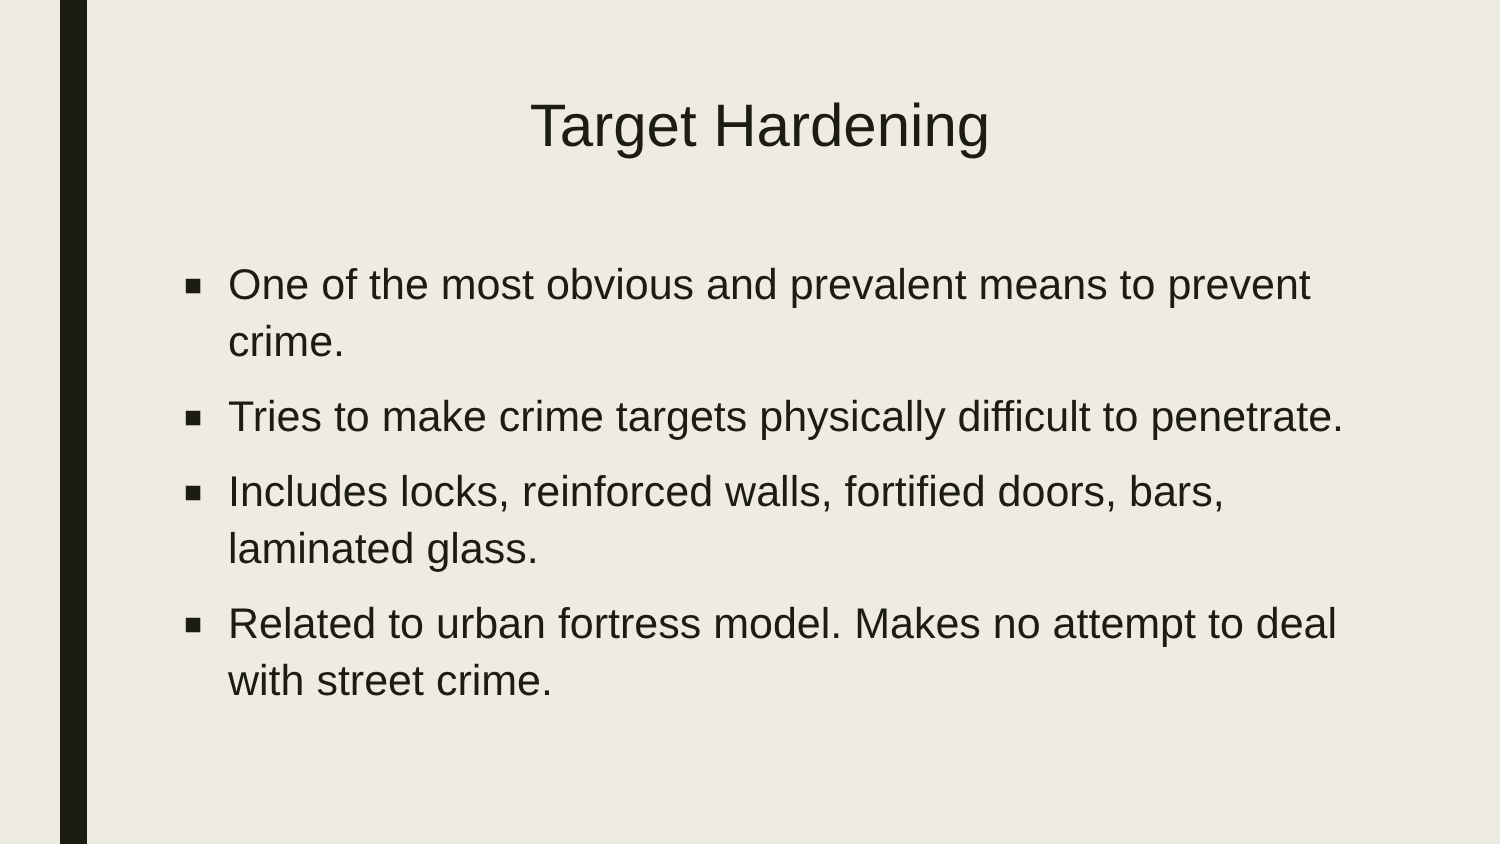Target Hardening
■ One of the most obvious and prevalent means to prevent crime.
■ Tries to make crime targets physically difficult to penetrate.
■ Includes locks, reinforced walls, fortified doors, bars, laminated glass.
■ Related to urban fortress model. Makes no attempt to deal with street crime.